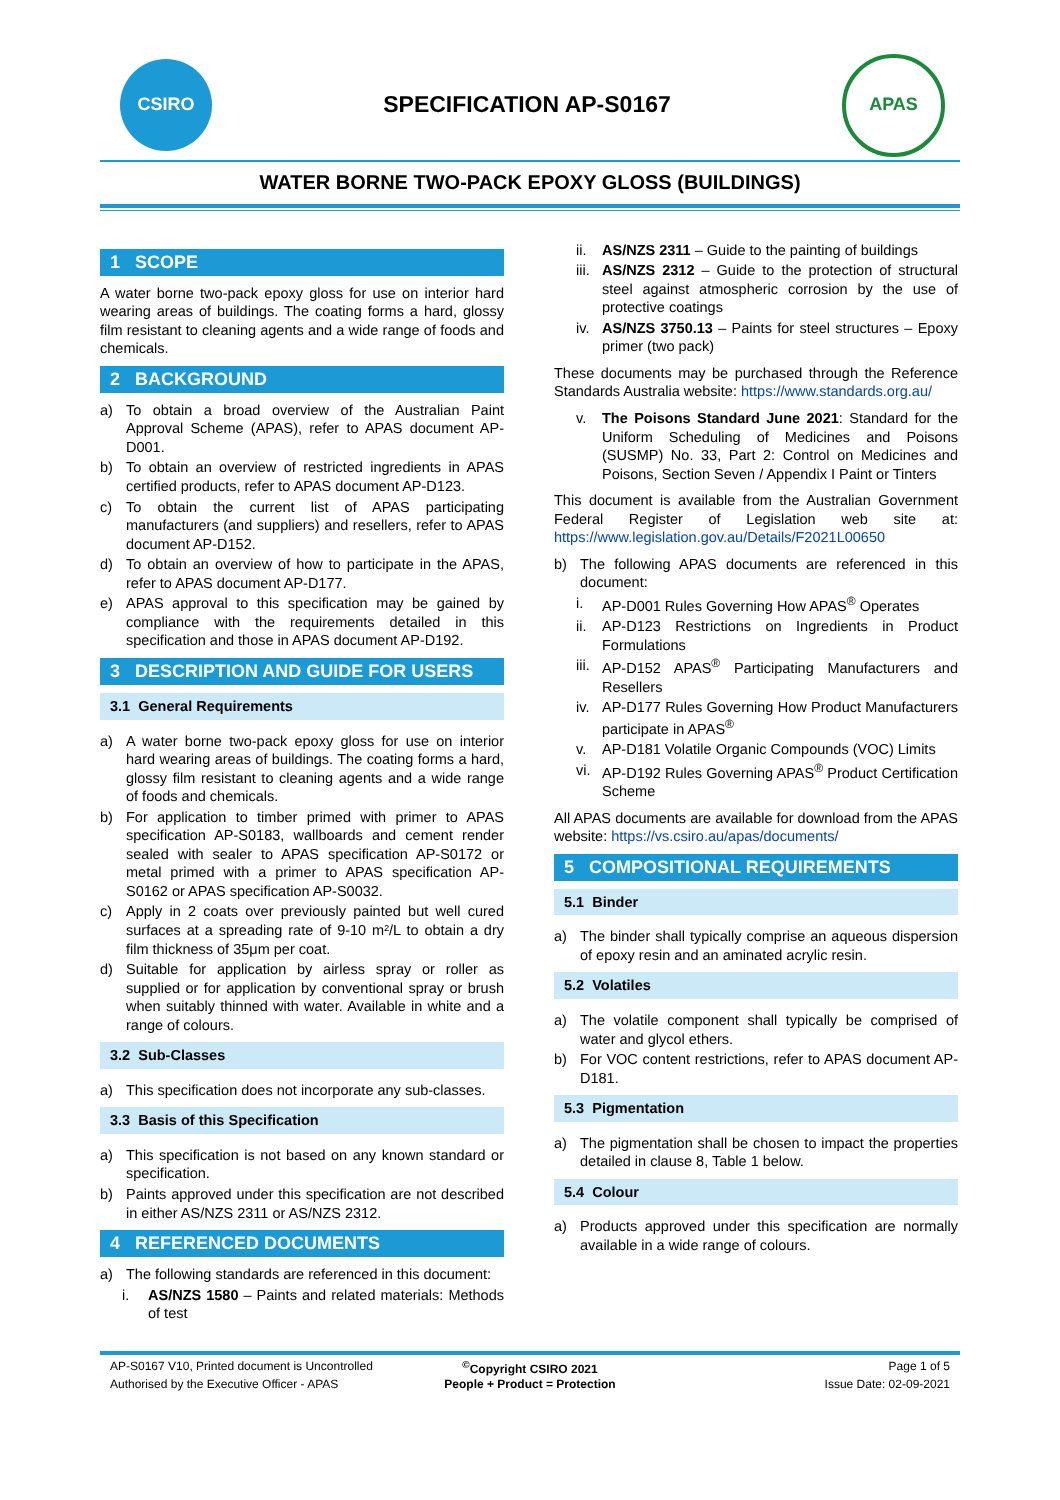CSIRO
SPECIFICATION AP-S0167
APAS
WATER BORNE TWO-PACK EPOXY GLOSS (BUILDINGS)
1 SCOPE
A water borne two-pack epoxy gloss for use on interior hard wearing areas of buildings. The coating forms a hard, glossy film resistant to cleaning agents and a wide range of foods and chemicals.
2 BACKGROUND
a) To obtain a broad overview of the Australian Paint Approval Scheme (APAS), refer to APAS document AP-D001.
b) To obtain an overview of restricted ingredients in APAS certified products, refer to APAS document AP-D123.
c) To obtain the current list of APAS participating manufacturers (and suppliers) and resellers, refer to APAS document AP-D152.
d) To obtain an overview of how to participate in the APAS, refer to APAS document AP-D177.
e) APAS approval to this specification may be gained by compliance with the requirements detailed in this specification and those in APAS document AP-D192.
3 DESCRIPTION AND GUIDE FOR USERS
3.1 General Requirements
a) A water borne two-pack epoxy gloss for use on interior hard wearing areas of buildings. The coating forms a hard, glossy film resistant to cleaning agents and a wide range of foods and chemicals.
b) For application to timber primed with primer to APAS specification AP-S0183, wallboards and cement render sealed with sealer to APAS specification AP-S0172 or metal primed with a primer to APAS specification AP-S0162 or APAS specification AP-S0032.
c) Apply in 2 coats over previously painted but well cured surfaces at a spreading rate of 9-10 m²/L to obtain a dry film thickness of 35μm per coat.
d) Suitable for application by airless spray or roller as supplied or for application by conventional spray or brush when suitably thinned with water. Available in white and a range of colours.
3.2 Sub-Classes
a) This specification does not incorporate any sub-classes.
3.3 Basis of this Specification
a) This specification is not based on any known standard or specification.
b) Paints approved under this specification are not described in either AS/NZS 2311 or AS/NZS 2312.
4 REFERENCED DOCUMENTS
a) The following standards are referenced in this document:
i. AS/NZS 1580 – Paints and related materials: Methods of test
ii. AS/NZS 2311 – Guide to the painting of buildings
iii. AS/NZS 2312 – Guide to the protection of structural steel against atmospheric corrosion by the use of protective coatings
iv. AS/NZS 3750.13 – Paints for steel structures – Epoxy primer (two pack)
These documents may be purchased through the Reference Standards Australia website: https://www.standards.org.au/
v. The Poisons Standard June 2021: Standard for the Uniform Scheduling of Medicines and Poisons (SUSMP) No. 33, Part 2: Control on Medicines and Poisons, Section Seven / Appendix I Paint or Tinters
This document is available from the Australian Government Federal Register of Legislation web site at: https://www.legislation.gov.au/Details/F2021L00650
b) The following APAS documents are referenced in this document:
i. AP-D001 Rules Governing How APAS<sup>®</sup> Operates
ii. AP-D123 Restrictions on Ingredients in Product Formulations
iii. AP-D152 APAS<sup>®</sup> Participating Manufacturers and Resellers
iv. AP-D177 Rules Governing How Product Manufacturers participate in APAS<sup>®</sup>
v. AP-D181 Volatile Organic Compounds (VOC) Limits
vi. AP-D192 Rules Governing APAS<sup>®</sup> Product Certification Scheme
All APAS documents are available for download from the APAS website: https://vs.csiro.au/apas/documents/
5 COMPOSITIONAL REQUIREMENTS
5.1 Binder
a) The binder shall typically comprise an aqueous dispersion of epoxy resin and an aminated acrylic resin.
5.2 Volatiles
a) The volatile component shall typically be comprised of water and glycol ethers.
b) For VOC content restrictions, refer to APAS document AP-D181.
5.3 Pigmentation
a) The pigmentation shall be chosen to impact the properties detailed in clause 8, Table 1 below.
5.4 Colour
a) Products approved under this specification are normally available in a wide range of colours.
AP-S0167 V10, Printed document is Uncontrolled
<sup>©</sup>Copyright CSIRO 2021
Page 1 of 5
Authorised by the Executive Officer - APAS
People + Product = Protection
Issue Date: 02-09-2021